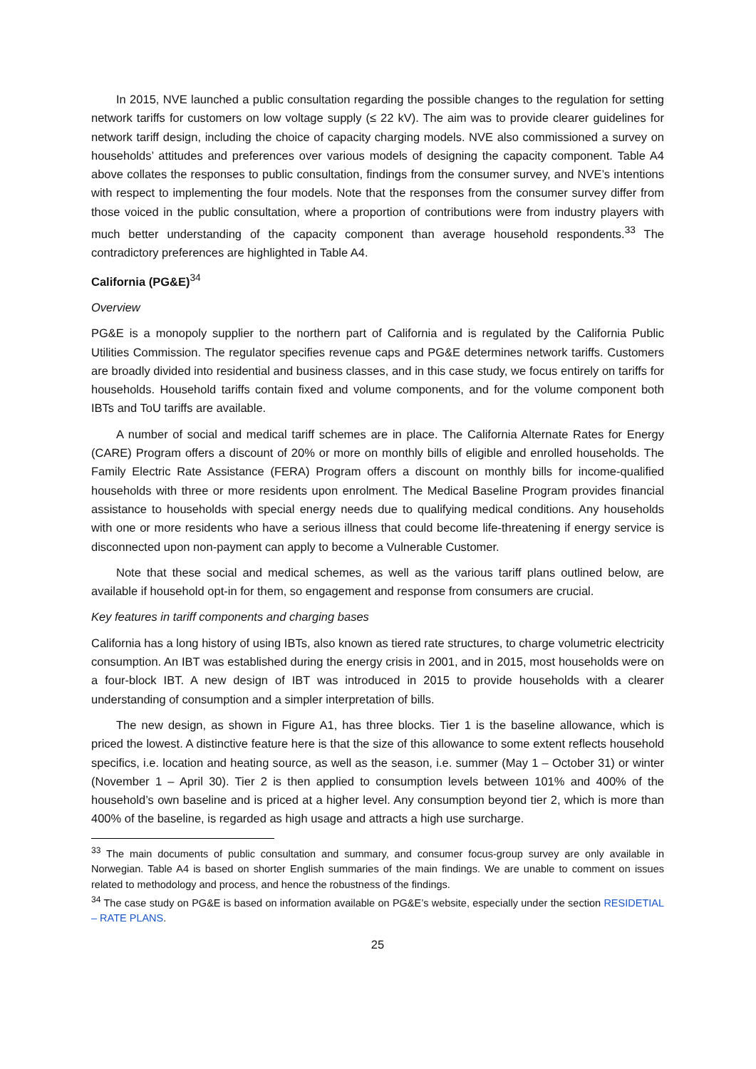In 2015, NVE launched a public consultation regarding the possible changes to the regulation for setting network tariffs for customers on low voltage supply (≤ 22 kV). The aim was to provide clearer guidelines for network tariff design, including the choice of capacity charging models. NVE also commissioned a survey on households’ attitudes and preferences over various models of designing the capacity component. Table A4 above collates the responses to public consultation, findings from the consumer survey, and NVE’s intentions with respect to implementing the four models. Note that the responses from the consumer survey differ from those voiced in the public consultation, where a proportion of contributions were from industry players with much better understanding of the capacity component than average household respondents.<sup>33</sup> The contradictory preferences are highlighted in Table A4.
California (PG&E)<sup>34</sup>
Overview
PG&E is a monopoly supplier to the northern part of California and is regulated by the California Public Utilities Commission. The regulator specifies revenue caps and PG&E determines network tariffs. Customers are broadly divided into residential and business classes, and in this case study, we focus entirely on tariffs for households. Household tariffs contain fixed and volume components, and for the volume component both IBTs and ToU tariffs are available.
A number of social and medical tariff schemes are in place. The California Alternate Rates for Energy (CARE) Program offers a discount of 20% or more on monthly bills of eligible and enrolled households. The Family Electric Rate Assistance (FERA) Program offers a discount on monthly bills for income-qualified households with three or more residents upon enrolment. The Medical Baseline Program provides financial assistance to households with special energy needs due to qualifying medical conditions. Any households with one or more residents who have a serious illness that could become life-threatening if energy service is disconnected upon non-payment can apply to become a Vulnerable Customer.
Note that these social and medical schemes, as well as the various tariff plans outlined below, are available if household opt-in for them, so engagement and response from consumers are crucial.
Key features in tariff components and charging bases
California has a long history of using IBTs, also known as tiered rate structures, to charge volumetric electricity consumption. An IBT was established during the energy crisis in 2001, and in 2015, most households were on a four-block IBT. A new design of IBT was introduced in 2015 to provide households with a clearer understanding of consumption and a simpler interpretation of bills.
The new design, as shown in Figure A1, has three blocks. Tier 1 is the baseline allowance, which is priced the lowest. A distinctive feature here is that the size of this allowance to some extent reflects household specifics, i.e. location and heating source, as well as the season, i.e. summer (May 1 – October 31) or winter (November 1 – April 30). Tier 2 is then applied to consumption levels between 101% and 400% of the household’s own baseline and is priced at a higher level. Any consumption beyond tier 2, which is more than 400% of the baseline, is regarded as high usage and attracts a high use surcharge.
<sup>33</sup> The main documents of public consultation and summary, and consumer focus-group survey are only available in Norwegian. Table A4 is based on shorter English summaries of the main findings. We are unable to comment on issues related to methodology and process, and hence the robustness of the findings.
<sup>34</sup> The case study on PG&E is based on information available on PG&E’s website, especially under the section RESIDETIAL – RATE PLANS.
25